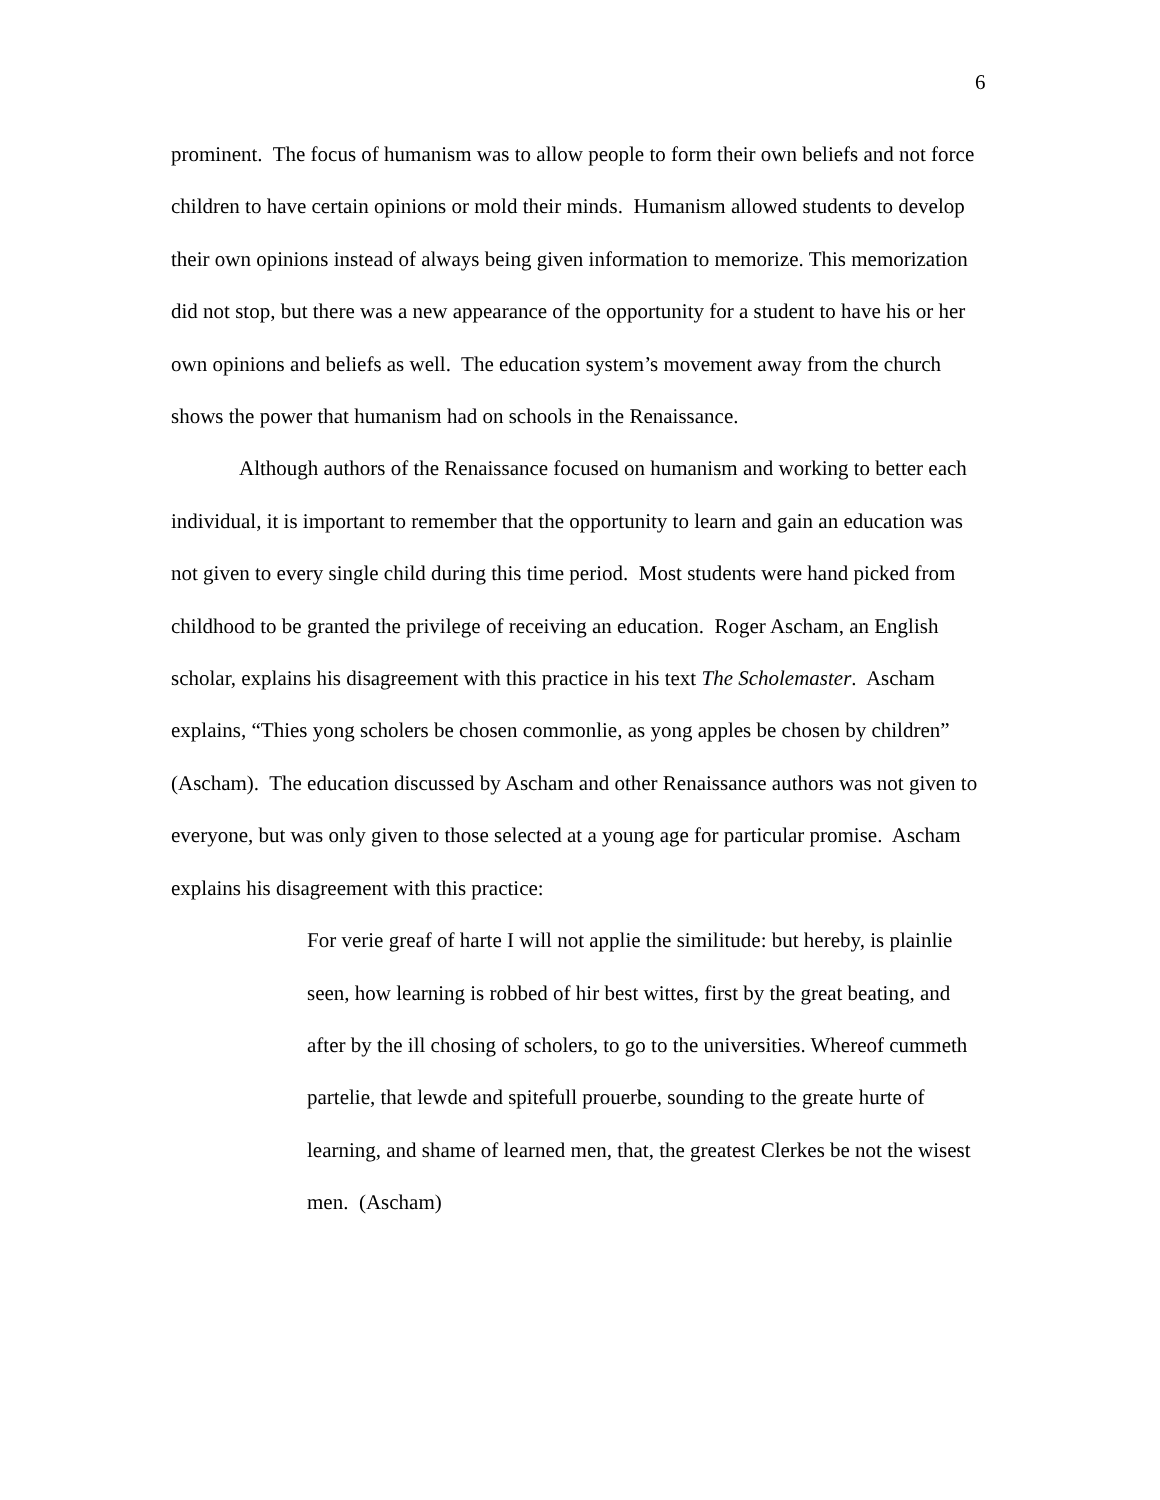6
prominent. The focus of humanism was to allow people to form their own beliefs and not force children to have certain opinions or mold their minds. Humanism allowed students to develop their own opinions instead of always being given information to memorize. This memorization did not stop, but there was a new appearance of the opportunity for a student to have his or her own opinions and beliefs as well. The education system’s movement away from the church shows the power that humanism had on schools in the Renaissance.
Although authors of the Renaissance focused on humanism and working to better each individual, it is important to remember that the opportunity to learn and gain an education was not given to every single child during this time period. Most students were hand picked from childhood to be granted the privilege of receiving an education. Roger Ascham, an English scholar, explains his disagreement with this practice in his text The Scholemaster. Ascham explains, “Thies yong scholers be chosen commonlie, as yong apples be chosen by children” (Ascham). The education discussed by Ascham and other Renaissance authors was not given to everyone, but was only given to those selected at a young age for particular promise. Ascham explains his disagreement with this practice:
For verie greaf of harte I will not applie the similitude: but hereby, is plainlie seen, how learning is robbed of hir best wittes, first by the great beating, and after by the ill chosing of scholers, to go to the universities. Whereof cummeth partelie, that lewde and spitefull prouerbe, sounding to the greate hurte of learning, and shame of learned men, that, the greatest Clerkes be not the wisest men. (Ascham)